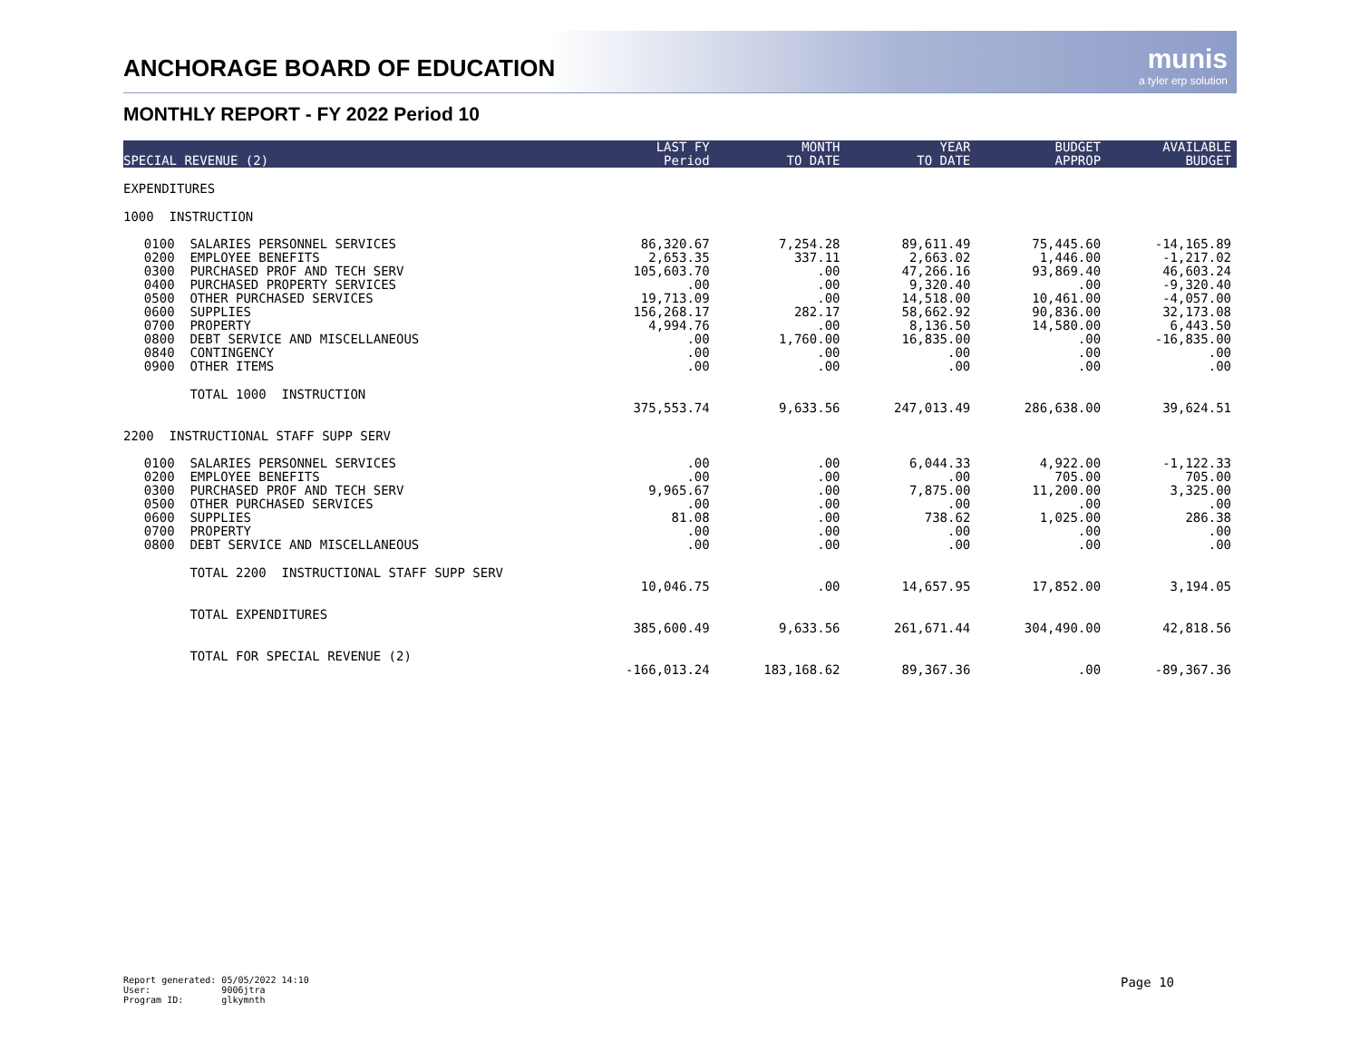ANCHORAGE BOARD OF EDUCATION munis
a tyler erp solution
MONTHLY REPORT - FY 2022 Period 10
| SPECIAL REVENUE (2) | LAST FY Period | MONTH TO DATE | YEAR TO DATE | BUDGET APPROP | AVAILABLE BUDGET |
| --- | --- | --- | --- | --- | --- |
| EXPENDITURES | | | | | |
| 1000 INSTRUCTION | | | | | |
| 0100 SALARIES PERSONNEL SERVICES | 86,320.67 | 7,254.28 | 89,611.49 | 75,445.60 | -14,165.89 |
| 0200 EMPLOYEE BENEFITS | 2,653.35 | 337.11 | 2,663.02 | 1,446.00 | -1,217.02 |
| 0300 PURCHASED PROF AND TECH SERV | 105,603.70 | .00 | 47,266.16 | 93,869.40 | 46,603.24 |
| 0400 PURCHASED PROPERTY SERVICES | .00 | .00 | 9,320.40 | .00 | -9,320.40 |
| 0500 OTHER PURCHASED SERVICES | 19,713.09 | .00 | 14,518.00 | 10,461.00 | -4,057.00 |
| 0600 SUPPLIES | 156,268.17 | 282.17 | 58,662.92 | 90,836.00 | 32,173.08 |
| 0700 PROPERTY | 4,994.76 | .00 | 8,136.50 | 14,580.00 | 6,443.50 |
| 0800 DEBT SERVICE AND MISCELLANEOUS | .00 | 1,760.00 | 16,835.00 | .00 | -16,835.00 |
| 0840 CONTINGENCY | .00 | .00 | .00 | .00 | .00 |
| 0900 OTHER ITEMS | .00 | .00 | .00 | .00 | .00 |
| TOTAL 1000 INSTRUCTION | | | | | |
| | 375,553.74 | 9,633.56 | 247,013.49 | 286,638.00 | 39,624.51 |
| 2200 INSTRUCTIONAL STAFF SUPP SERV | | | | | |
| 0100 SALARIES PERSONNEL SERVICES | .00 | .00 | 6,044.33 | 4,922.00 | -1,122.33 |
| 0200 EMPLOYEE BENEFITS | .00 | .00 | .00 | 705.00 | 705.00 |
| 0300 PURCHASED PROF AND TECH SERV | 9,965.67 | .00 | 7,875.00 | 11,200.00 | 3,325.00 |
| 0500 OTHER PURCHASED SERVICES | .00 | .00 | .00 | .00 | .00 |
| 0600 SUPPLIES | 81.08 | .00 | 738.62 | 1,025.00 | 286.38 |
| 0700 PROPERTY | .00 | .00 | .00 | .00 | .00 |
| 0800 DEBT SERVICE AND MISCELLANEOUS | .00 | .00 | .00 | .00 | .00 |
| TOTAL 2200 INSTRUCTIONAL STAFF SUPP SERV | | | | | |
| | 10,046.75 | .00 | 14,657.95 | 17,852.00 | 3,194.05 |
| TOTAL EXPENDITURES | | | | | |
| | 385,600.49 | 9,633.56 | 261,671.44 | 304,490.00 | 42,818.56 |
| TOTAL FOR SPECIAL REVENUE (2) | | | | | |
| | -166,013.24 | 183,168.62 | 89,367.36 | .00 | -89,367.36 |
Report generated: 05/05/2022 14:10 User: 9006jtra Program ID: glkymnth
Page 10